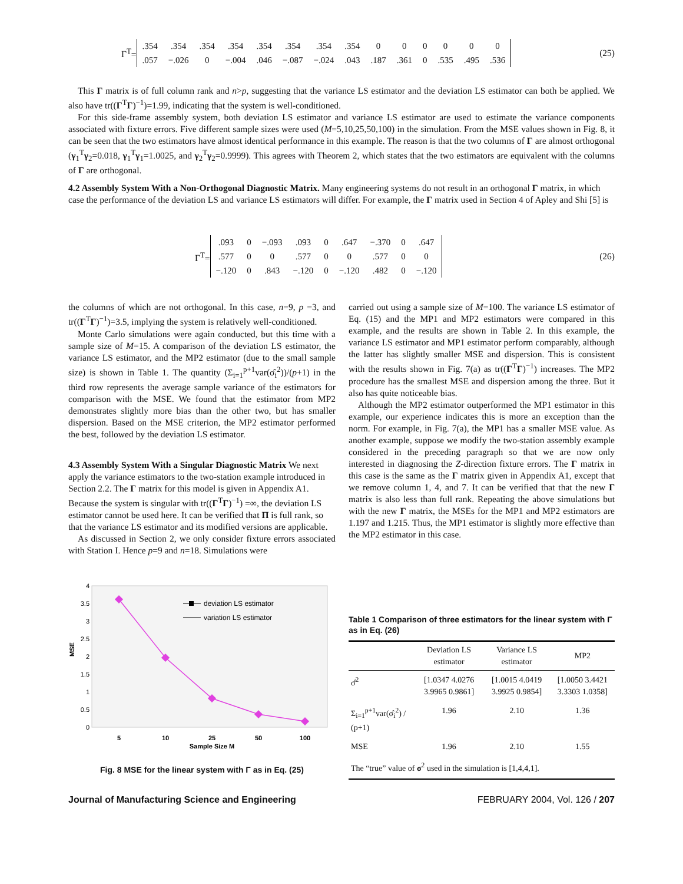Γ<sup>T</sup>=
| .354 | .354 | .354 | .354 | .354 | .354 | .354 | .354 | 0 | 0 | 0 | 0 | 0 | 0 |
| .057 | −.026 | 0 | −.004 | .046 | −.087 | −.024 | .043 | .187 | .361 | 0 | .535 | .495 | .536 |
(25)
This Γ matrix is of full column rank and n>p, suggesting that the variance LS estimator and the deviation LS estimator can both be applied. We also have tr((Γ<sup>T</sup>Γ)<sup>−1</sup>)=1.99, indicating that the system is well-conditioned.
For this side-frame assembly system, both deviation LS estimator and variance LS estimator are used to estimate the variance components associated with fixture errors. Five different sample sizes were used (M=5,10,25,50,100) in the simulation. From the MSE values shown in Fig. 8, it can be seen that the two estimators have almost identical performance in this example. The reason is that the two columns of Γ are almost orthogonal (γ<sub>1</sub><sup>T</sup>γ<sub>2</sub>=0.018, γ<sub>1</sub><sup>T</sup>γ<sub>1</sub>=1.0025, and γ<sub>2</sub><sup>T</sup>γ<sub>2</sub>=0.9999). This agrees with Theorem 2, which states that the two estimators are equivalent with the columns of Γ are orthogonal.
4.2 Assembly System With a Non-Orthogonal Diagnostic Matrix.
Many engineering systems do not result in an orthogonal Γ matrix, in which case the performance of the deviation LS and variance LS estimators will differ. For example, the Γ matrix used in Section 4 of Apley and Shi [5] is
Γ<sup>T</sup>=
| .093 | 0 | −.093 | .093 | 0 | .647 | −.370 | 0 | .647 |
| .577 | 0 | 0 | .577 | 0 | 0 | .577 | 0 | 0 |
| −.120 | 0 | .843 | −.120 | 0 | −.120 | .482 | 0 | −.120 |
(26)
the columns of which are not orthogonal. In this case, n=9, p =3, and tr((Γ<sup>T</sup>Γ)<sup>−1</sup>)=3.5, implying the system is relatively well-conditioned.
Monte Carlo simulations were again conducted, but this time with a sample size of M=15. A comparison of the deviation LS estimator, the variance LS estimator, and the MP2 estimator (due to the small sample size) is shown in Table 1. The quantity (Σ<sub>i=1</sub><sup>p+1</sup>var(σ̂<sub>i</sub><sup>2</sup>))/(p+1) in the third row represents the average sample variance of the estimators for comparison with the MSE. We found that the estimator from MP2 demonstrates slightly more bias than the other two, but has smaller dispersion. Based on the MSE criterion, the MP2 estimator performed the best, followed by the deviation LS estimator.
4.3 Assembly System With a Singular Diagnostic Matrix
We next apply the variance estimators to the two-station example introduced in Section 2.2. The Γ matrix for this model is given in Appendix A1. Because the system is singular with tr((Γ<sup>T</sup>Γ)<sup>−1</sup>) =∞, the deviation LS estimator cannot be used here. It can be verified that Π is full rank, so that the variance LS estimator and its modified versions are applicable.
As discussed in Section 2, we only consider fixture errors associated with Station I. Hence p=9 and n=18. Simulations were
4
3.5
3
2.5
2
1.5
1
0.5
0
MSE
5
10
25
50
100
Sample Size M
deviation LS estimator
variation LS estimator
Fig. 8 MSE for the linear system with Γ as in Eq. (25)
carried out using a sample size of M=100. The variance LS estimator of Eq. (15) and the MP1 and MP2 estimators were compared in this example, and the results are shown in Table 2. In this example, the variance LS estimator and MP1 estimator perform comparably, although the latter has slightly smaller MSE and dispersion. This is consistent with the results shown in Fig. 7(a) as tr((Γ<sup>T</sup>Γ)<sup>−1</sup>) increases. The MP2 procedure has the smallest MSE and dispersion among the three. But it also has quite noticeable bias.
Although the MP2 estimator outperformed the MP1 estimator in this example, our experience indicates this is more an exception than the norm. For example, in Fig. 7(a), the MP1 has a smaller MSE value. As another example, suppose we modify the two-station assembly example considered in the preceding paragraph so that we are now only interested in diagnosing the Z-direction fixture errors. The Γ matrix in this case is the same as the Γ matrix given in Appendix A1, except that we remove column 1, 4, and 7. It can be verified that that the new Γ matrix is also less than full rank. Repeating the above simulations but with the new Γ matrix, the MSEs for the MP1 and MP2 estimators are 1.197 and 1.215. Thus, the MP1 estimator is slightly more effective than the MP2 estimator in this case.
Table 1 Comparison of three estimators for the linear system with Γ as in Eq. (26)
| | Deviation LS estimator | Variance LS estimator | MP2 |
| --- | --- | --- | --- |
| σ̂<sup>2</sup> | [1.0347 4.0276 3.9965 0.9861] | [1.0015 4.0419 3.9925 0.9854] | [1.0050 3.4421 3.3303 1.0358] |
| Σ<sub>i=1</sub><sup>p+1</sup>var(σ̂<sub>i</sub><sup>2</sup>) / (p+1) | 1.96 | 2.10 | 1.36 |
| MSE | 1.96 | 2.10 | 1.55 |
| The “true” value of σ<sup>2</sup> used in the simulation is [1,4,4,1]. | | | |
Journal of Manufacturing Science and Engineering FEBRUARY 2004, Vol. 126 / 207